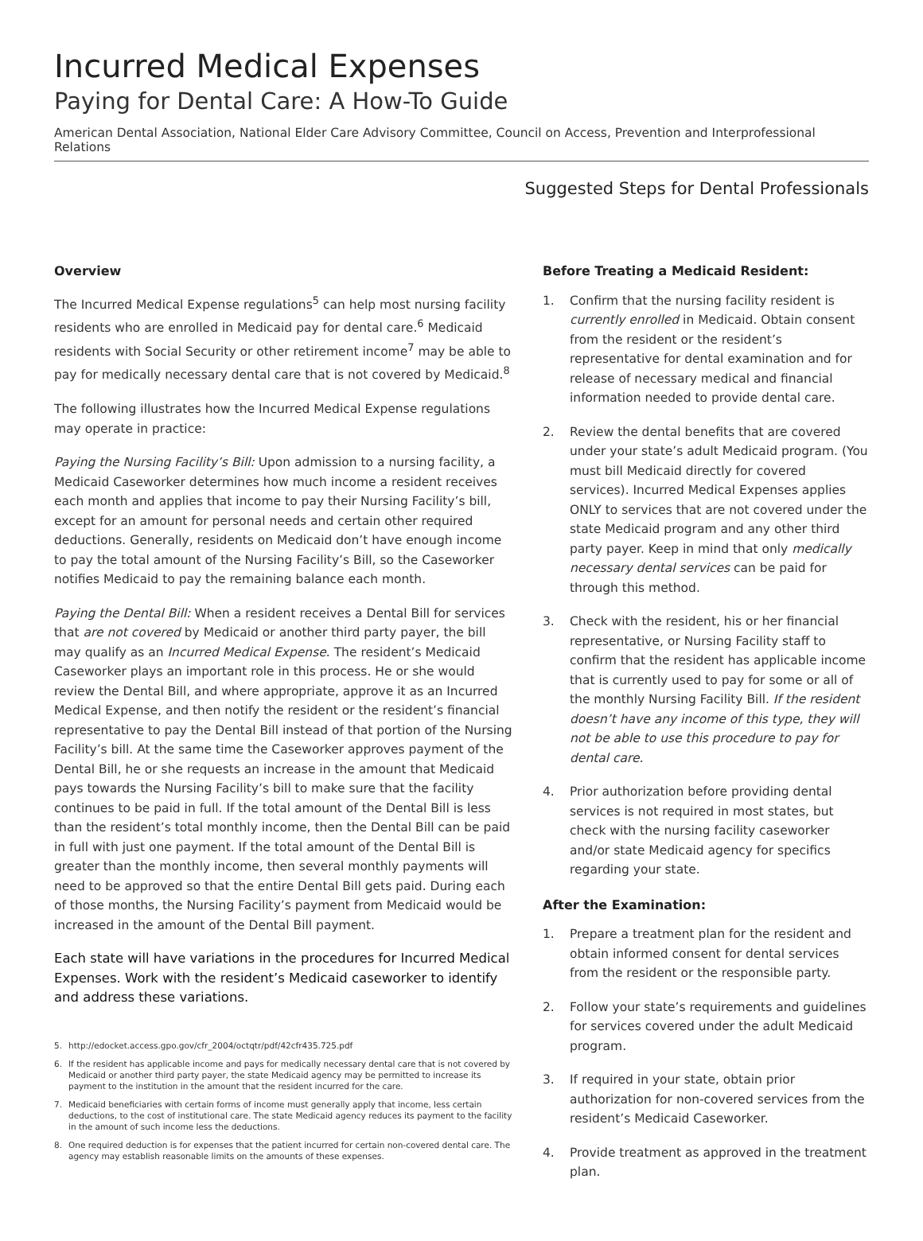Incurred Medical Expenses
Paying for Dental Care: A How-To Guide
American Dental Association, National Elder Care Advisory Committee, Council on Access, Prevention and Interprofessional Relations
Suggested Steps for Dental Professionals
Overview
The Incurred Medical Expense regulations<sup>5</sup> can help most nursing facility residents who are enrolled in Medicaid pay for dental care.<sup>6</sup> Medicaid residents with Social Security or other retirement income<sup>7</sup> may be able to pay for medically necessary dental care that is not covered by Medicaid.<sup>8</sup>
The following illustrates how the Incurred Medical Expense regulations may operate in practice:
Paying the Nursing Facility’s Bill: Upon admission to a nursing facility, a Medicaid Caseworker determines how much income a resident receives each month and applies that income to pay their Nursing Facility’s bill, except for an amount for personal needs and certain other required deductions. Generally, residents on Medicaid don’t have enough income to pay the total amount of the Nursing Facility’s Bill, so the Caseworker notifies Medicaid to pay the remaining balance each month.
Paying the Dental Bill: When a resident receives a Dental Bill for services that are not covered by Medicaid or another third party payer, the bill may qualify as an Incurred Medical Expense. The resident’s Medicaid Caseworker plays an important role in this process. He or she would review the Dental Bill, and where appropriate, approve it as an Incurred Medical Expense, and then notify the resident or the resident’s financial representative to pay the Dental Bill instead of that portion of the Nursing Facility’s bill. At the same time the Caseworker approves payment of the Dental Bill, he or she requests an increase in the amount that Medicaid pays towards the Nursing Facility’s bill to make sure that the facility continues to be paid in full. If the total amount of the Dental Bill is less than the resident’s total monthly income, then the Dental Bill can be paid in full with just one payment. If the total amount of the Dental Bill is greater than the monthly income, then several monthly payments will need to be approved so that the entire Dental Bill gets paid. During each of those months, the Nursing Facility’s payment from Medicaid would be increased in the amount of the Dental Bill payment.
Each state will have variations in the procedures for Incurred Medical Expenses. Work with the resident’s Medicaid caseworker to identify and address these variations.
5. http://edocket.access.gpo.gov/cfr_2004/octqtr/pdf/42cfr435.725.pdf
6. If the resident has applicable income and pays for medically necessary dental care that is not covered by Medicaid or another third party payer, the state Medicaid agency may be permitted to increase its payment to the institution in the amount that the resident incurred for the care.
7. Medicaid beneficiaries with certain forms of income must generally apply that income, less certain deductions, to the cost of institutional care. The state Medicaid agency reduces its payment to the facility in the amount of such income less the deductions.
8. One required deduction is for expenses that the patient incurred for certain non-covered dental care. The agency may establish reasonable limits on the amounts of these expenses.
Before Treating a Medicaid Resident:
1. Confirm that the nursing facility resident is currently enrolled in Medicaid. Obtain consent from the resident or the resident’s representative for dental examination and for release of necessary medical and financial information needed to provide dental care.
2. Review the dental benefits that are covered under your state’s adult Medicaid program. (You must bill Medicaid directly for covered services). Incurred Medical Expenses applies ONLY to services that are not covered under the state Medicaid program and any other third party payer. Keep in mind that only medically necessary dental services can be paid for through this method.
3. Check with the resident, his or her financial representative, or Nursing Facility staff to confirm that the resident has applicable income that is currently used to pay for some or all of the monthly Nursing Facility Bill. If the resident doesn’t have any income of this type, they will not be able to use this procedure to pay for dental care.
4. Prior authorization before providing dental services is not required in most states, but check with the nursing facility caseworker and/or state Medicaid agency for specifics regarding your state.
After the Examination:
1. Prepare a treatment plan for the resident and obtain informed consent for dental services from the resident or the responsible party.
2. Follow your state’s requirements and guidelines for services covered under the adult Medicaid program.
3. If required in your state, obtain prior authorization for non-covered services from the resident’s Medicaid Caseworker.
4. Provide treatment as approved in the treatment plan.